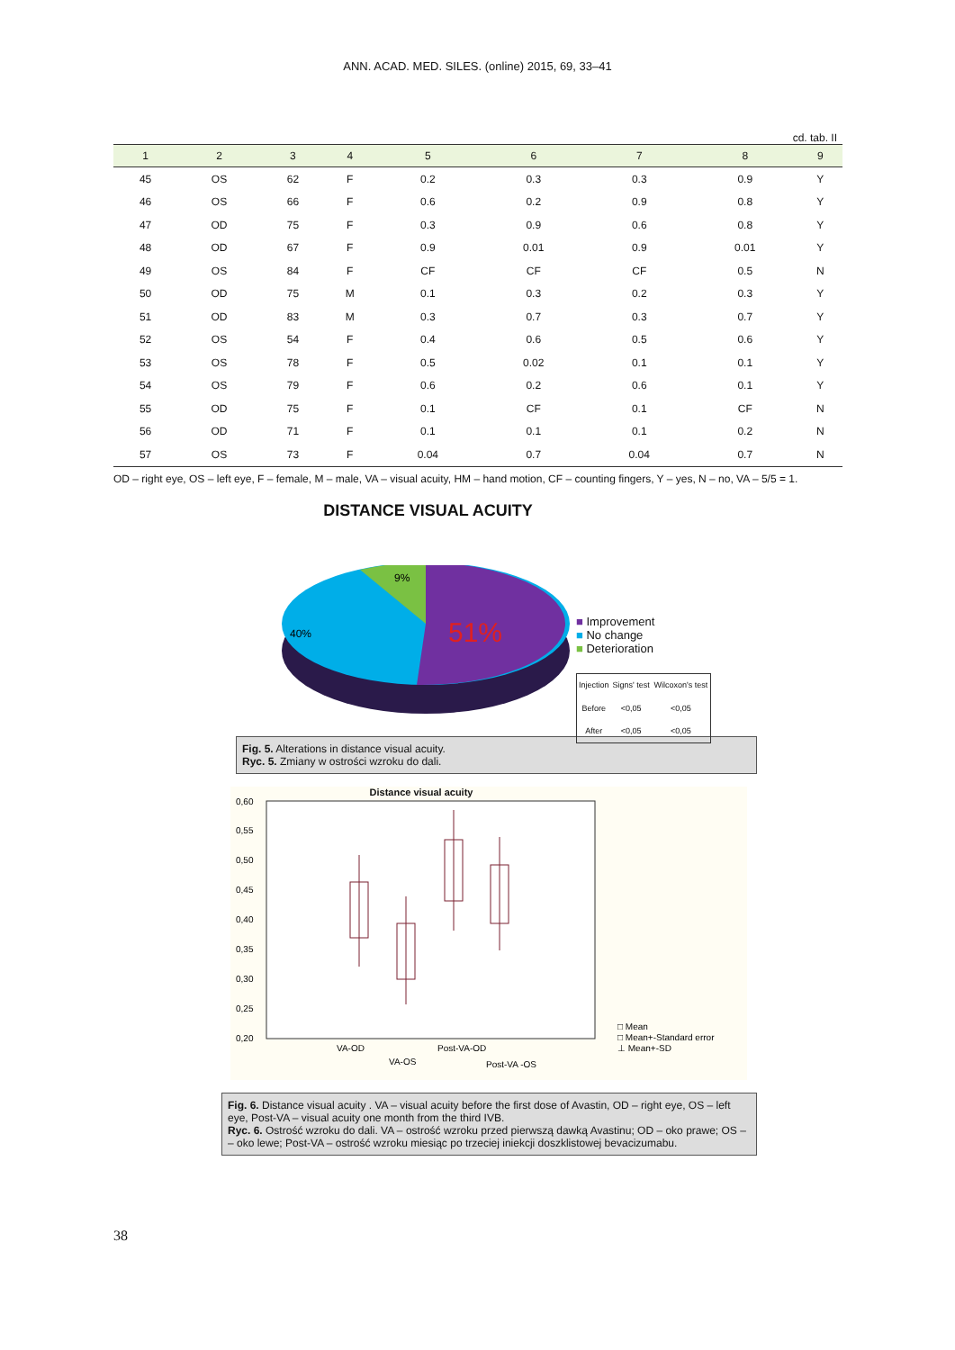ANN. ACAD. MED. SILES. (online) 2015, 69, 33–41
cd. tab. II
| 1 | 2 | 3 | 4 | 5 | 6 | 7 | 8 | 9 |
| --- | --- | --- | --- | --- | --- | --- | --- | --- |
| 45 | OS | 62 | F | 0.2 | 0.3 | 0.3 | 0.9 | Y |
| 46 | OS | 66 | F | 0.6 | 0.2 | 0.9 | 0.8 | Y |
| 47 | OD | 75 | F | 0.3 | 0.9 | 0.6 | 0.8 | Y |
| 48 | OD | 67 | F | 0.9 | 0.01 | 0.9 | 0.01 | Y |
| 49 | OS | 84 | F | CF | CF | CF | 0.5 | N |
| 50 | OD | 75 | M | 0.1 | 0.3 | 0.2 | 0.3 | Y |
| 51 | OD | 83 | M | 0.3 | 0.7 | 0.3 | 0.7 | Y |
| 52 | OS | 54 | F | 0.4 | 0.6 | 0.5 | 0.6 | Y |
| 53 | OS | 78 | F | 0.5 | 0.02 | 0.1 | 0.1 | Y |
| 54 | OS | 79 | F | 0.6 | 0.2 | 0.6 | 0.1 | Y |
| 55 | OD | 75 | F | 0.1 | CF | 0.1 | CF | N |
| 56 | OD | 71 | F | 0.1 | 0.1 | 0.1 | 0.2 | N |
| 57 | OS | 73 | F | 0.04 | 0.7 | 0.04 | 0.7 | N |
OD – right eye, OS – left eye, F – female, M – male, VA – visual acuity, HM – hand motion, CF – counting fingers, Y – yes, N – no, VA – 5/5 = 1.
DISTANCE VISUAL ACUITY
9%
40%
51%
■ Improvement
■ No change
■ Deterioration
| Injection | Signs' test | Wilcoxon's test |
| Before | <0,05 | <0,05 |
| After | <0,05 | <0,05 |
Fig. 5. Alterations in distance visual acuity.
Ryc. 5. Zmiany w ostrości wzroku do dali.
Distance visual acuity
0,60
0,55
0,50
0,45
0,40
0,35
0,30
0,25
0,20
VA-OD
VA-OS
Post-VA-OD
Post-VA -OS
□ Mean
□ Mean+-Standard error
⊥ Mean+-SD
Fig. 6. Distance visual acuity . VA – visual acuity before the first dose of Avastin, OD – right eye, OS – left eye, Post-VA – visual acuity one month from the third IVB.
Ryc. 6. Ostrość wzroku do dali. VA – ostrość wzroku przed pierwszą dawką Avastinu; OD – oko prawe; OS – – oko lewe; Post-VA – ostrość wzroku miesiąc po trzeciej iniekcji doszklistowej bevacizumabu.
38